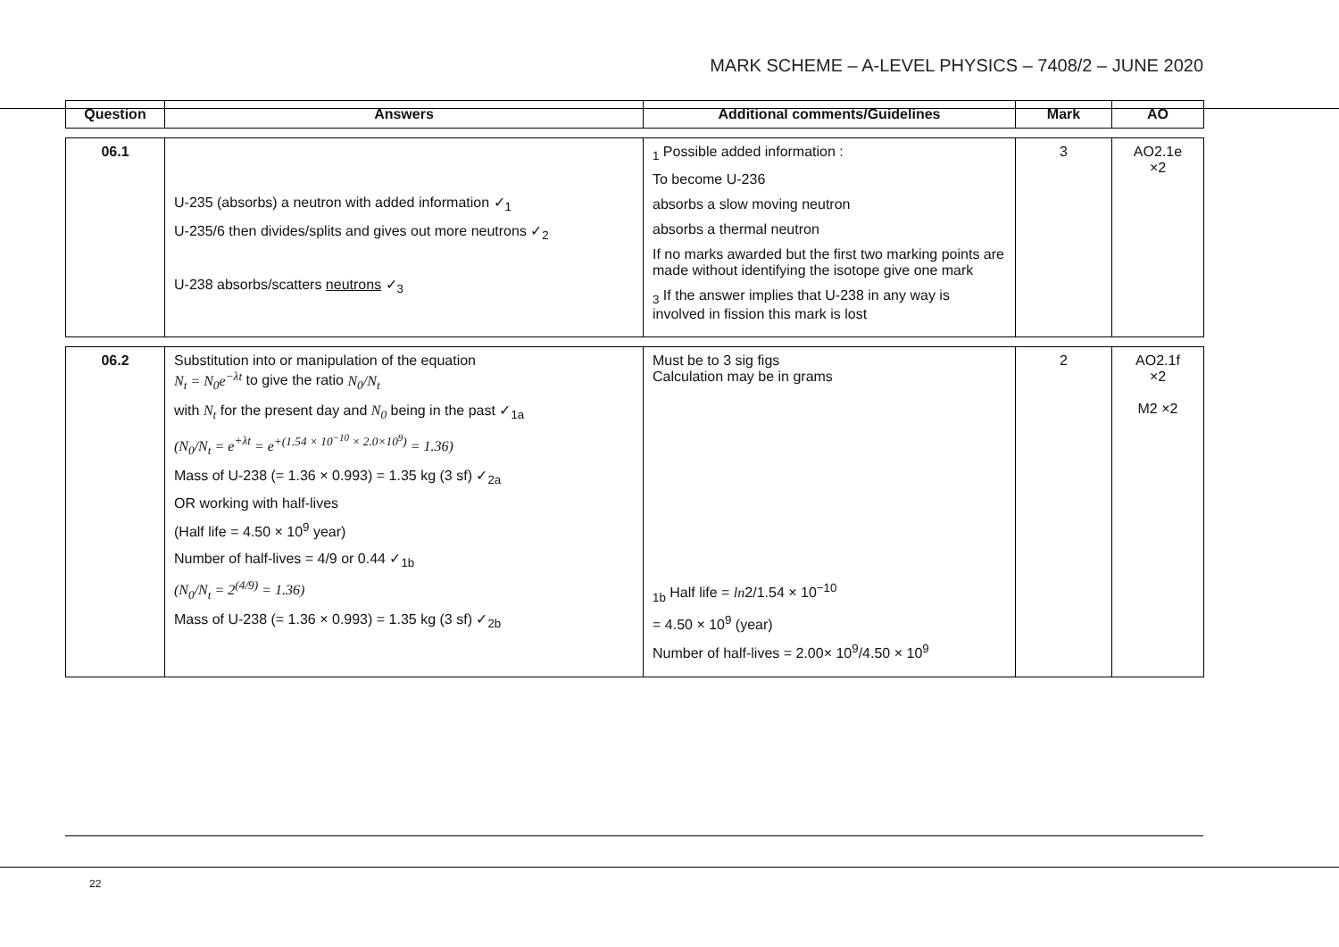MARK SCHEME – A-LEVEL PHYSICS – 7408/2 – JUNE 2020
| Question | Answers | Additional comments/Guidelines | Mark | AO |
| --- | --- | --- | --- | --- |
| 06.1 | U-235 (absorbs) a neutron with added information ✓<sub>1</sub> U-235/6 then divides/splits and gives out more neutrons ✓<sub>2</sub> U-238 absorbs/scatters neutrons ✓<sub>3</sub> | <sub>1</sub> Possible added information : To become U-236 absorbs a slow moving neutron absorbs a thermal neutron If no marks awarded but the first two marking points are made without identifying the isotope give one mark <sub>3</sub> If the answer implies that U-238 in any way is involved in fission this mark is lost | 3 | AO2.1e ×2 |
| 06.2 | Substitution into or manipulation of the equation N<sub>t</sub> = N<sub>0</sub>e<sup>−λt</sup> to give the ratio N<sub>0</sub>/N<sub>t</sub> with N<sub>t</sub> for the present day and N<sub>0</sub> being in the past ✓<sub>1a</sub> (N<sub>0</sub>/N<sub>t</sub> = e<sup>+λt</sup> = e<sup>+(1.54 × 10<sup>−10</sup> × 2.0×10<sup>9</sup>)</sup> = 1.36) Mass of U-238 (= 1.36 × 0.993) = 1.35 kg (3 sf) ✓<sub>2a</sub> OR working with half-lives (Half life = 4.50 × 10<sup>9</sup> year) Number of half-lives = 4/9 or 0.44 ✓<sub>1b</sub> (N<sub>0</sub>/N<sub>t</sub> = 2<sup>(4/9)</sup> = 1.36) Mass of U-238 (= 1.36 × 0.993) = 1.35 kg (3 sf) ✓<sub>2b</sub> | Must be to 3 sig figs Calculation may be in grams <sub>1b</sub> Half life = ln 2/1.54 × 10<sup>−10</sup> = 4.50 × 10<sup>9</sup> (year) Number of half-lives = 2.00× 10<sup>9</sup>/4.50 × 10<sup>9</sup> | 2 | AO2.1f ×2 M2 ×2 |
22